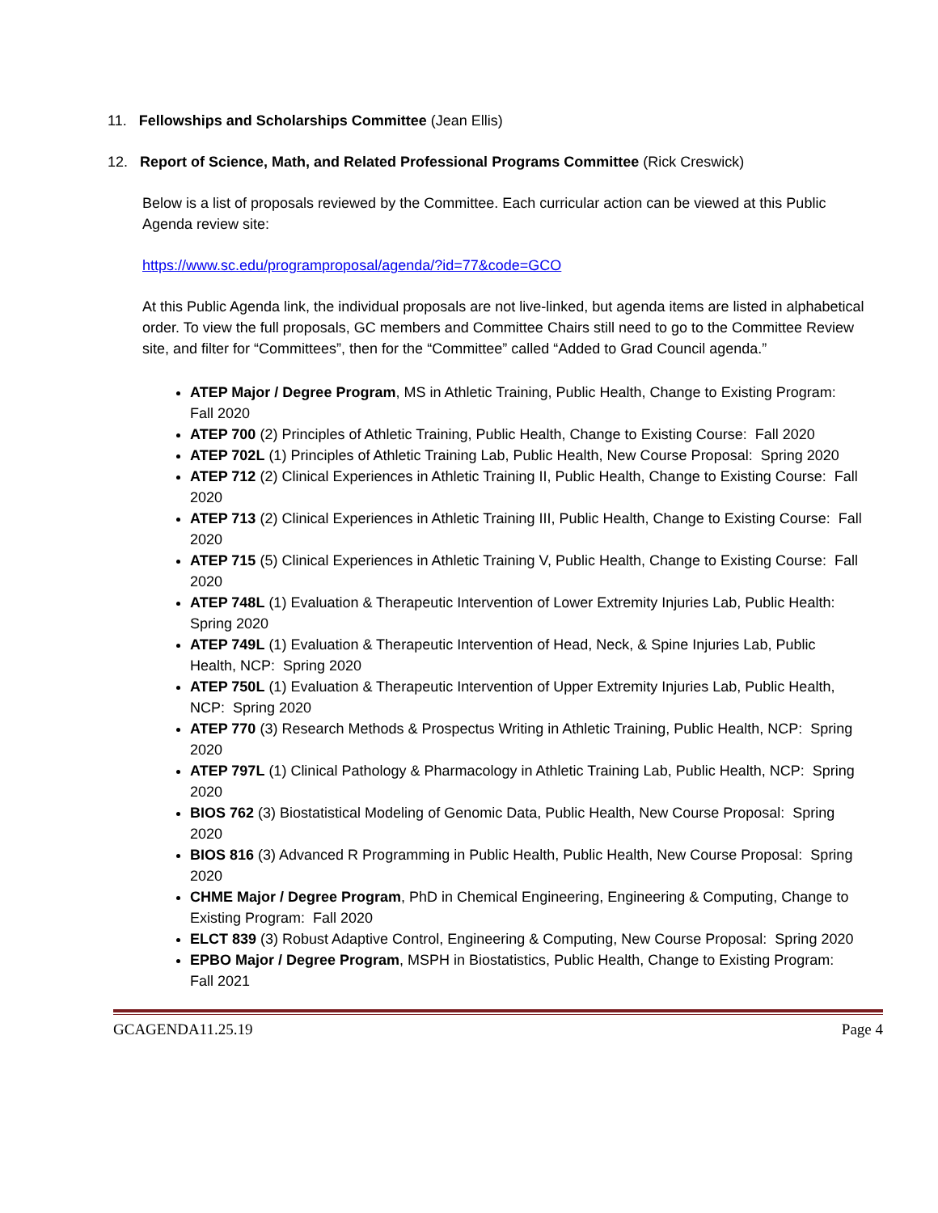11. Fellowships and Scholarships Committee (Jean Ellis)
12. Report of Science, Math, and Related Professional Programs Committee (Rick Creswick)
Below is a list of proposals reviewed by the Committee. Each curricular action can be viewed at this Public Agenda review site:
https://www.sc.edu/programproposal/agenda/?id=77&code=GCO
At this Public Agenda link, the individual proposals are not live-linked, but agenda items are listed in alphabetical order. To view the full proposals, GC members and Committee Chairs still need to go to the Committee Review site, and filter for “Committees”, then for the “Committee” called “Added to Grad Council agenda.”
ATEP Major / Degree Program, MS in Athletic Training, Public Health, Change to Existing Program: Fall 2020
ATEP 700 (2) Principles of Athletic Training, Public Health, Change to Existing Course: Fall 2020
ATEP 702L (1) Principles of Athletic Training Lab, Public Health, New Course Proposal: Spring 2020
ATEP 712 (2) Clinical Experiences in Athletic Training II, Public Health, Change to Existing Course: Fall 2020
ATEP 713 (2) Clinical Experiences in Athletic Training III, Public Health, Change to Existing Course: Fall 2020
ATEP 715 (5) Clinical Experiences in Athletic Training V, Public Health, Change to Existing Course: Fall 2020
ATEP 748L (1) Evaluation & Therapeutic Intervention of Lower Extremity Injuries Lab, Public Health: Spring 2020
ATEP 749L (1) Evaluation & Therapeutic Intervention of Head, Neck, & Spine Injuries Lab, Public Health, NCP: Spring 2020
ATEP 750L (1) Evaluation & Therapeutic Intervention of Upper Extremity Injuries Lab, Public Health, NCP: Spring 2020
ATEP 770 (3) Research Methods & Prospectus Writing in Athletic Training, Public Health, NCP: Spring 2020
ATEP 797L (1) Clinical Pathology & Pharmacology in Athletic Training Lab, Public Health, NCP: Spring 2020
BIOS 762 (3) Biostatistical Modeling of Genomic Data, Public Health, New Course Proposal: Spring 2020
BIOS 816 (3) Advanced R Programming in Public Health, Public Health, New Course Proposal: Spring 2020
CHME Major / Degree Program, PhD in Chemical Engineering, Engineering & Computing, Change to Existing Program: Fall 2020
ELCT 839 (3) Robust Adaptive Control, Engineering & Computing, New Course Proposal: Spring 2020
EPBO Major / Degree Program, MSPH in Biostatistics, Public Health, Change to Existing Program: Fall 2021
GCAGENDA11.25.19 Page 4